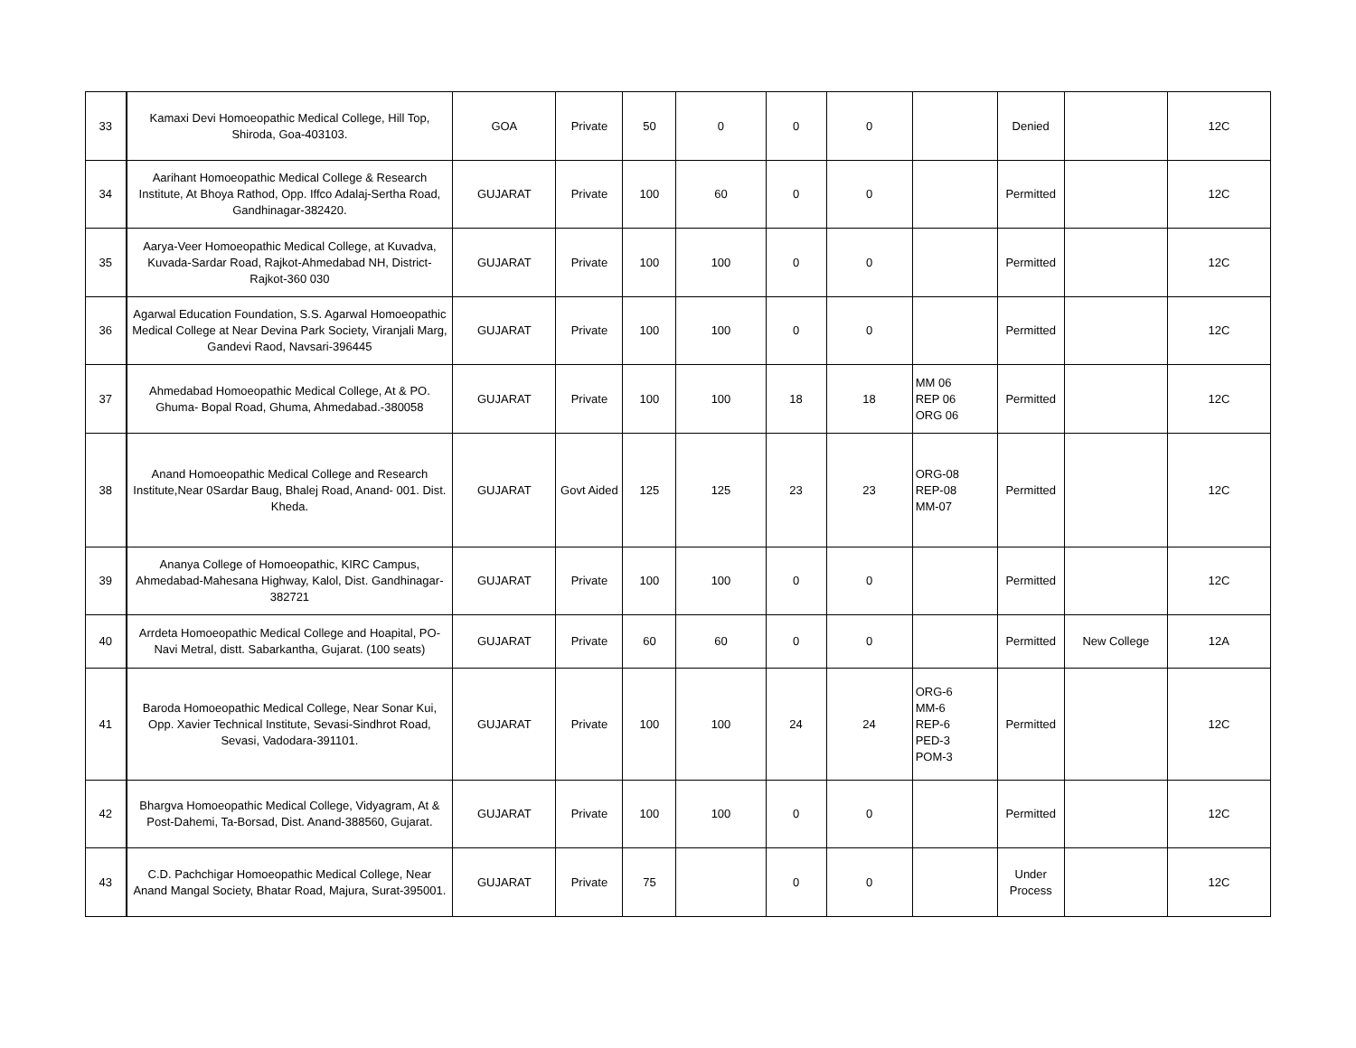| 33 | Kamaxi Devi Homoeopathic Medical College, Hill Top, Shiroda, Goa-403103. | GOA | Private | 50 | 0 | 0 | 0 | | Denied | | 12C |
| 34 | Aarihant Homoeopathic Medical College & Research Institute, At Bhoya Rathod, Opp. Iffco Adalaj-Sertha Road, Gandhinagar-382420. | GUJARAT | Private | 100 | 60 | 0 | 0 | | Permitted | | 12C |
| 35 | Aarya-Veer Homoeopathic Medical College, at Kuvadva, Kuvada-Sardar Road, Rajkot-Ahmedabad NH, District-Rajkot-360 030 | GUJARAT | Private | 100 | 100 | 0 | 0 | | Permitted | | 12C |
| 36 | Agarwal Education Foundation, S.S. Agarwal Homoeopathic Medical College at Near Devina Park Society, Viranjali Marg, Gandevi Raod, Navsari-396445 | GUJARAT | Private | 100 | 100 | 0 | 0 | | Permitted | | 12C |
| 37 | Ahmedabad Homoeopathic Medical College, At & PO. Ghuma- Bopal Road, Ghuma, Ahmedabad.-380058 | GUJARAT | Private | 100 | 100 | 18 | 18 | MM 06 REP 06 ORG 06 | Permitted | | 12C |
| 38 | Anand Homoeopathic Medical College and Research Institute,Near 0Sardar Baug, Bhalej Road, Anand- 001. Dist. Kheda. | GUJARAT | Govt Aided | 125 | 125 | 23 | 23 | ORG-08 REP-08 MM-07 | Permitted | | 12C |
| 39 | Ananya College of Homoeopathic, KIRC Campus, Ahmedabad-Mahesana Highway, Kalol, Dist. Gandhinagar-382721 | GUJARAT | Private | 100 | 100 | 0 | 0 | | Permitted | | 12C |
| 40 | Arrdeta Homoeopathic Medical College and Hoapital, PO-Navi Metral, distt. Sabarkantha, Gujarat. (100 seats) | GUJARAT | Private | 60 | 60 | 0 | 0 | | Permitted | New College | 12A |
| 41 | Baroda Homoeopathic Medical College, Near Sonar Kui, Opp. Xavier Technical Institute, Sevasi-Sindhrot Road, Sevasi, Vadodara-391101. | GUJARAT | Private | 100 | 100 | 24 | 24 | ORG-6 MM-6 REP-6 PED-3 POM-3 | Permitted | | 12C |
| 42 | Bhargva Homoeopathic Medical College, Vidyagram, At & Post-Dahemi, Ta-Borsad, Dist. Anand-388560, Gujarat. | GUJARAT | Private | 100 | 100 | 0 | 0 | | Permitted | | 12C |
| 43 | C.D. Pachchigar Homoeopathic Medical College, Near Anand Mangal Society, Bhatar Road, Majura, Surat-395001. | GUJARAT | Private | 75 | | 0 | 0 | | Under Process | | 12C |